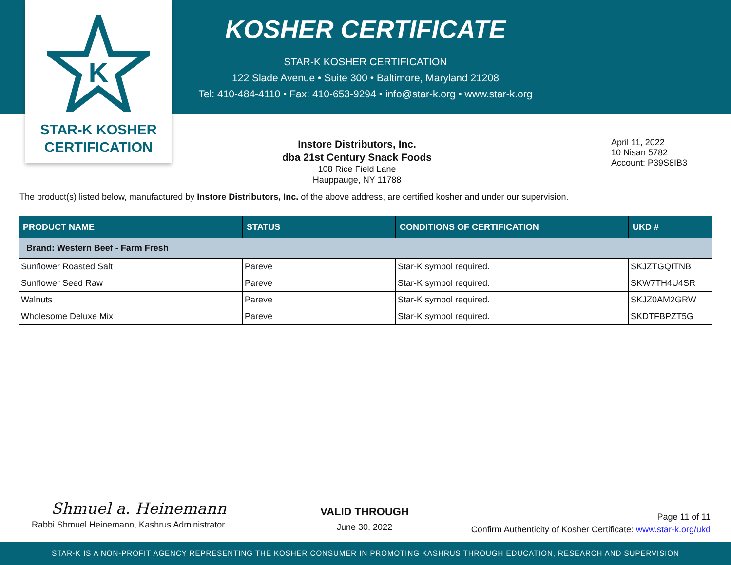K
STAR-K KOSHER
CERTIFICATION
KOSHER CERTIFICATE
STAR-K KOSHER CERTIFICATION
122 Slade Avenue • Suite 300 • Baltimore, Maryland 21208
Tel: 410-484-4110 • Fax: 410-653-9294 • info@star-k.org • www.star-k.org
Instore Distributors, Inc.
dba 21st Century Snack Foods
108 Rice Field Lane
Hauppauge, NY 11788
April 11, 2022
10 Nisan 5782
Account: P39S8IB3
The product(s) listed below, manufactured by Instore Distributors, Inc. of the above address, are certified kosher and under our supervision.
| PRODUCT NAME | STATUS | CONDITIONS OF CERTIFICATION | UKD # |
| --- | --- | --- | --- |
| Brand: Western Beef - Farm Fresh | | | |
| Sunflower Roasted Salt | Pareve | Star-K symbol required. | SKJZTGQITNB |
| Sunflower Seed Raw | Pareve | Star-K symbol required. | SKW7TH4U4SR |
| Walnuts | Pareve | Star-K symbol required. | SKJZ0AM2GRW |
| Wholesome Deluxe Mix | Pareve | Star-K symbol required. | SKDTFBPZT5G |
Shmuel a. Heinemann
Rabbi Shmuel Heinemann, Kashrus Administrator
VALID THROUGH
June 30, 2022
Page 11 of 11
Confirm Authenticity of Kosher Certificate: www.star-k.org/ukd
STAR-K IS A NON-PROFIT AGENCY REPRESENTING THE KOSHER CONSUMER IN PROMOTING KASHRUS THROUGH EDUCATION, RESEARCH AND SUPERVISION